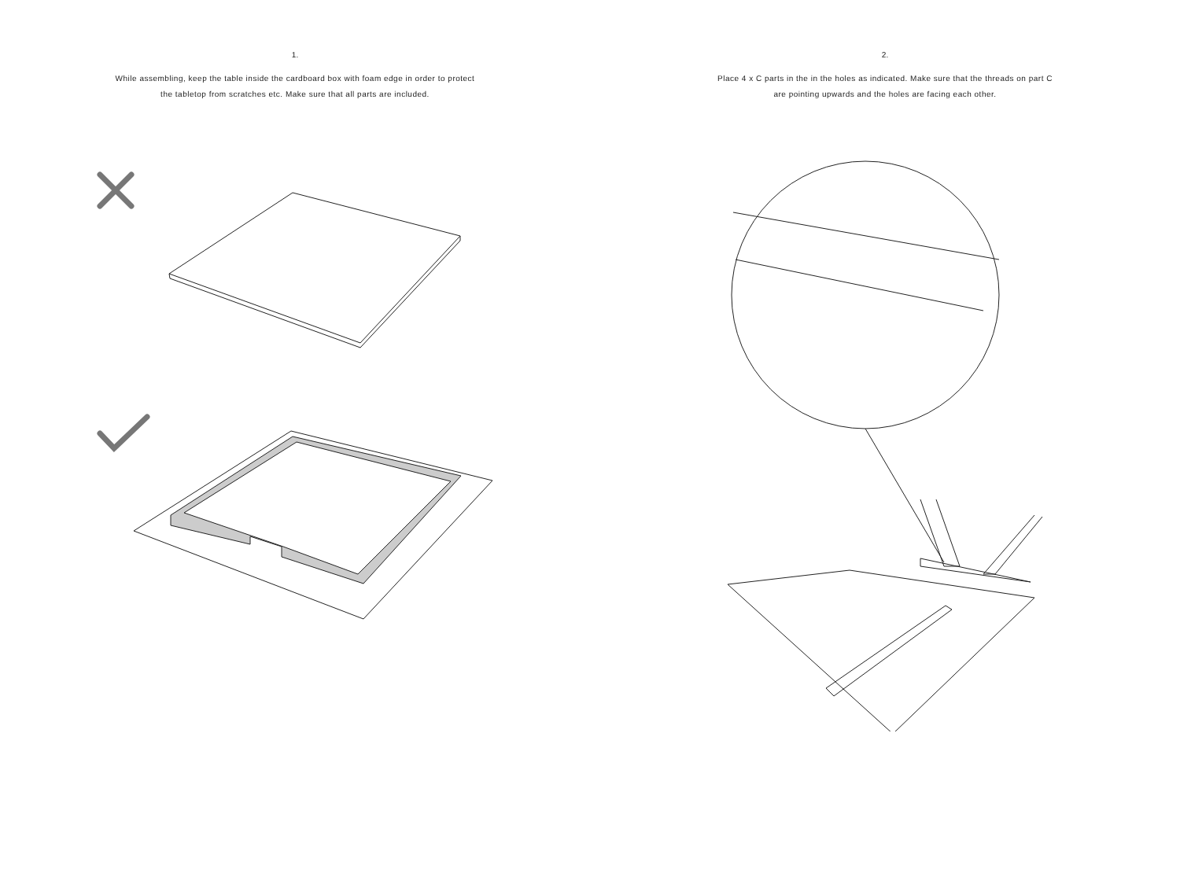1.
While assembling, keep the table inside the cardboard box with foam edge in order to protect
the tabletop from scratches etc. Make sure that all parts are included.
2.
Place 4 x C parts in the in the holes as indicated. Make sure that the threads on part C
are pointing upwards and the holes are facing each other.